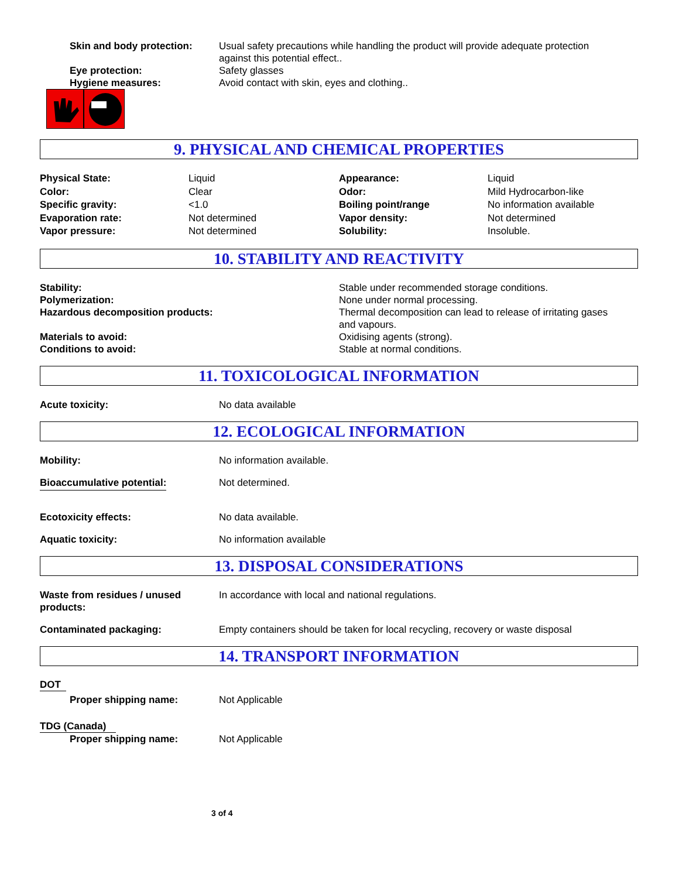Skin and body protection: Usual safety precautions while handling the product will provide adequate protection
against this potential effect..
Eye protection: Safety glasses
Hygiene measures: Avoid contact with skin, eyes and clothing..
9. PHYSICAL AND CHEMICAL PROPERTIES
| Physical State: | Liquid | Appearance: | Liquid |
| Color: | Clear | Odor: | Mild Hydrocarbon-like |
| Specific gravity: | <1.0 | Boiling point/range | No information available |
| Evaporation rate: | Not determined | Vapor density: | Not determined |
| Vapor pressure: | Not determined | Solubility: | Insoluble. |
10. STABILITY AND REACTIVITY
Stability: Stable under recommended storage conditions.
Polymerization: None under normal processing.
Hazardous decomposition products: Thermal decomposition can lead to release of irritating gases
and vapours.
Materials to avoid: Oxidising agents (strong).
Conditions to avoid: Stable at normal conditions.
11. TOXICOLOGICAL INFORMATION
Acute toxicity: No data available
12. ECOLOGICAL INFORMATION
Mobility: No information available.
Bioaccumulative potential: Not determined.
Ecotoxicity effects: No data available.
Aquatic toxicity: No information available
13. DISPOSAL CONSIDERATIONS
Waste from residues / unused
products:
In accordance with local and national regulations.
Contaminated packaging: Empty containers should be taken for local recycling, recovery or waste disposal
14. TRANSPORT INFORMATION
DOT
Proper shipping name: Not Applicable
TDG (Canada)
Proper shipping name: Not Applicable
3 of 4